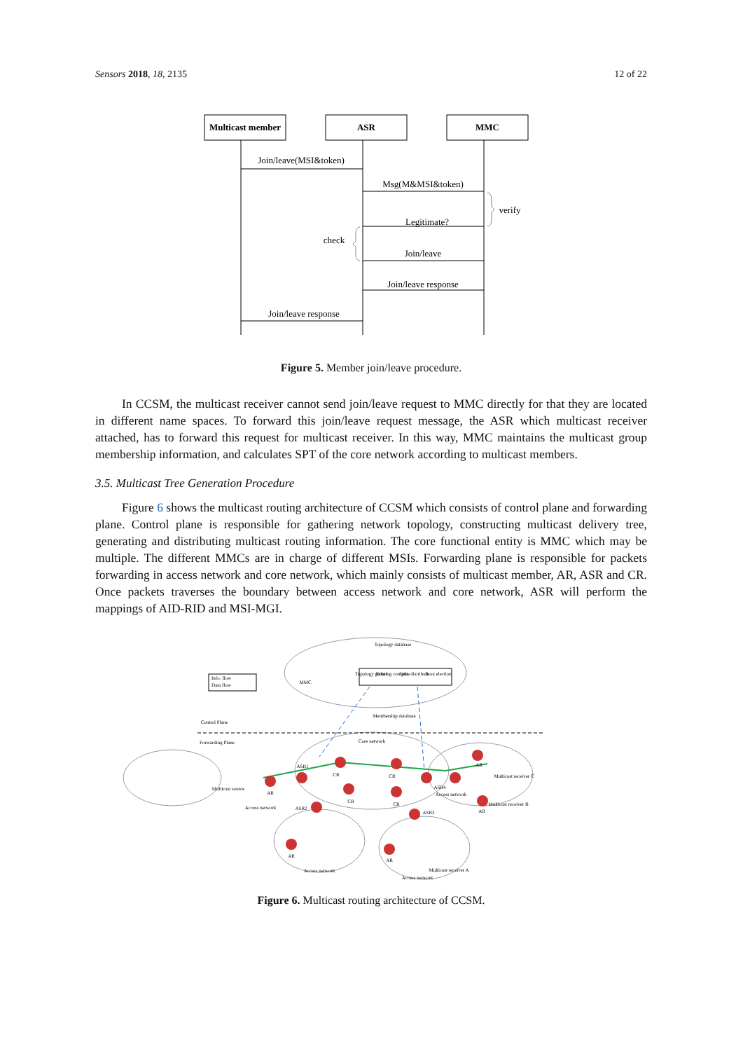Sensors 2018, 18, 2135 12 of 22
Multicast member
ASR
MMC
Join/leave(MSI&token)
Msg(M&MSI&token)
Legitimate?
Join/leave
Join/leave response
Join/leave response
verify
check
Figure 5. Member join/leave procedure.
In CCSM, the multicast receiver cannot send join/leave request to MMC directly for that they are located in different name spaces. To forward this join/leave request message, the ASR which multicast receiver attached, has to forward this request for multicast receiver. In this way, MMC maintains the multicast group membership information, and calculates SPT of the core network according to multicast members.
3.5. Multicast Tree Generation Procedure
Figure 6 shows the multicast routing architecture of CCSM which consists of control plane and forwarding plane. Control plane is responsible for gathering network topology, constructing multicast delivery tree, generating and distributing multicast routing information. The core functional entity is MMC which may be multiple. The different MMCs are in charge of different MSIs. Forwarding plane is responsible for packets forwarding in access network and core network, which mainly consists of multicast member, AR, ASR and CR. Once packets traverses the boundary between access network and core network, ASR will perform the mappings of AID-RID and MSI-MGI.
Info. flow
Data flow
MMC
Topology database
Topology gather
Routing compute
Info. distribute
Root election
Membership database
Control Plane
Forwarding Plane
Core network
Multicast source
Access network
ASR1
ASR2
ASR3
ASR4
Multicast receiver C
Multicast receiver B
Multicast receiver A
Access network
Access network
Access network
AR
CR
CR
CR
CR
AR
AR
AR
AR
Figure 6. Multicast routing architecture of CCSM.